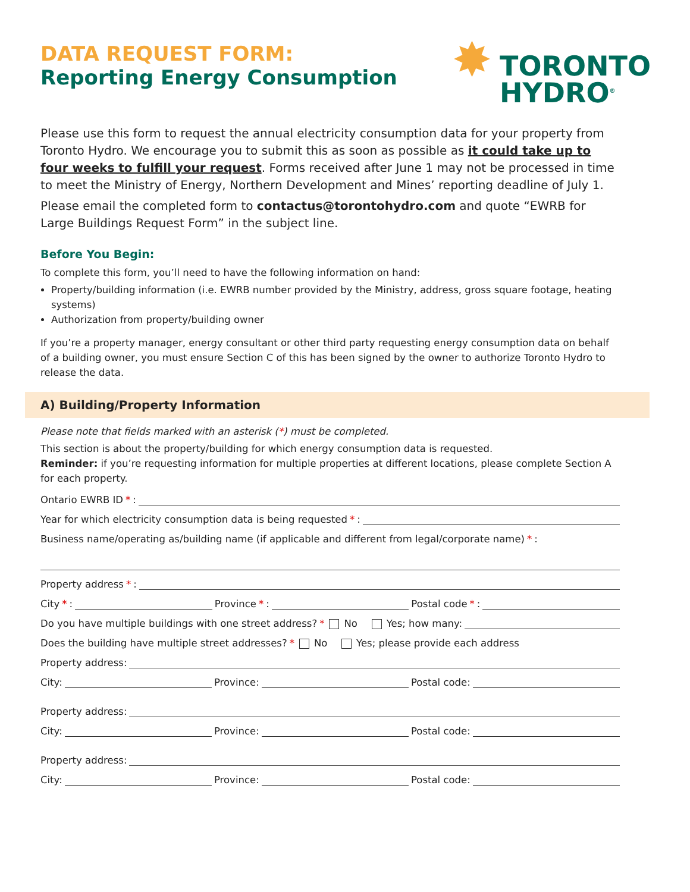DATA REQUEST FORM:
Reporting Energy Consumption
✸ TORONTO
HYDRO<sup>®</sup>
Please use this form to request the annual electricity consumption data for your property from Toronto Hydro. We encourage you to submit this as soon as possible as it could take up to four weeks to fulfill your request. Forms received after June 1 may not be processed in time to meet the Ministry of Energy, Northern Development and Mines’ reporting deadline of July 1.
Please email the completed form to contactus@torontohydro.com and quote “EWRB for Large Buildings Request Form” in the subject line.
Before You Begin:
To complete this form, you’ll need to have the following information on hand:
Property/building information (i.e. EWRB number provided by the Ministry, address, gross square footage, heating systems)
Authorization from property/building owner
If you’re a property manager, energy consultant or other third party requesting energy consumption data on behalf of a building owner, you must ensure Section C of this has been signed by the owner to authorize Toronto Hydro to release the data.
A) Building/Property Information
Please note that fields marked with an asterisk (*) must be completed.
This section is about the property/building for which energy consumption data is requested.
Reminder: if you’re requesting information for multiple properties at different locations, please complete Section A for each property.
Ontario EWRB ID *:
Year for which electricity consumption data is being requested *:
Business name/operating as/building name (if applicable and different from legal/corporate name) *:
Property address *:
City *: Province *: Postal code *:
Do you have multiple buildings with one street address? * No Yes; how many:
Does the building have multiple street addresses? * No Yes; please provide each address
Property address:
City: Province: Postal code:
Property address:
City: Province: Postal code:
Property address:
City: Province: Postal code: